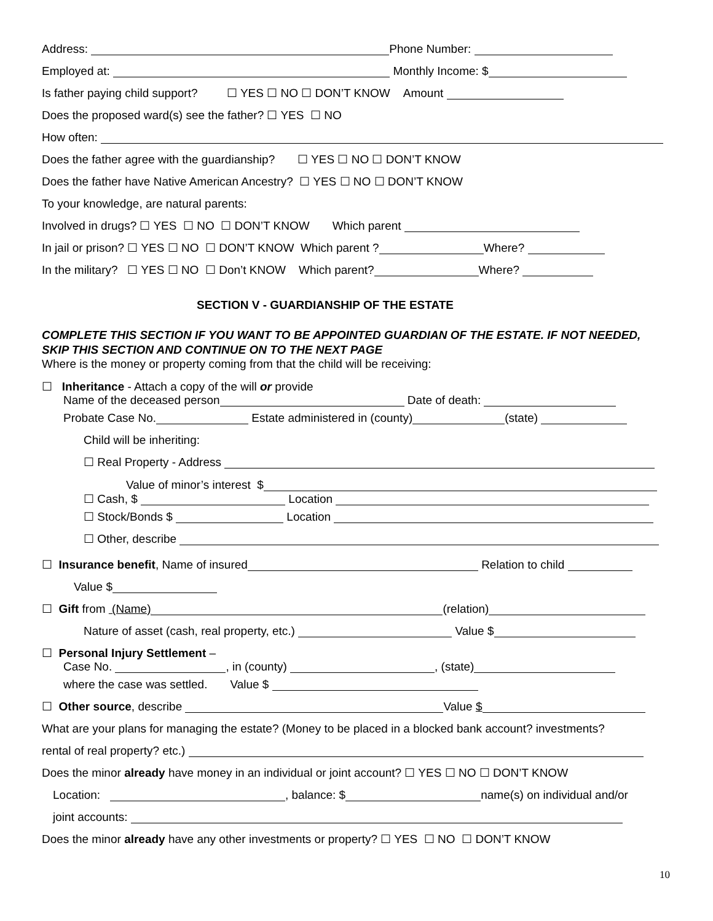Address: Phone Number:
Employed at: Monthly Income: $
Is father paying child support? ☐ YES ☐ NO ☐ DON’T KNOW Amount
Does the proposed ward(s) see the father? ☐ YES ☐ NO
How often:
Does the father agree with the guardianship? ☐ YES ☐ NO ☐ DON’T KNOW
Does the father have Native American Ancestry? ☐ YES ☐ NO ☐ DON’T KNOW
To your knowledge, are natural parents:
Involved in drugs? ☐ YES ☐ NO ☐ DON’T KNOW Which parent
In jail or prison? ☐ YES ☐ NO ☐ DON’T KNOW Which parent ? Where?
In the military? ☐ YES ☐ NO ☐ Don’t KNOW Which parent? Where?
SECTION V - GUARDIANSHIP OF THE ESTATE
COMPLETE THIS SECTION IF YOU WANT TO BE APPOINTED GUARDIAN OF THE ESTATE. IF NOT NEEDED, SKIP THIS SECTION AND CONTINUE ON TO THE NEXT PAGE
Where is the money or property coming from that the child will be receiving:
☐ Inheritance - Attach a copy of the will or provide
Name of the deceased person Date of death:
Probate Case No. Estate administered in (county) (state)
Child will be inheriting:
☐ Real Property - Address
Value of minor’s interest $
☐ Cash, $ Location
☐ Stock/Bonds $ Location
☐ Other, describe
☐ Insurance benefit, Name of insured Relation to child
Value $
☐ Gift from (Name) (relation)
Nature of asset (cash, real property, etc.) Value $
☐ Personal Injury Settlement –
Case No. , in (county) , (state)
where the case was settled. Value $
☐ Other source, describe Value $
What are your plans for managing the estate? (Money to be placed in a blocked bank account? investments?
rental of real property? etc.)
Does the minor already have money in an individual or joint account? ☐ YES ☐ NO ☐ DON’T KNOW
Location: , balance: $ name(s) on individual and/or
joint accounts:
Does the minor already have any other investments or property? ☐ YES ☐ NO ☐ DON’T KNOW
10